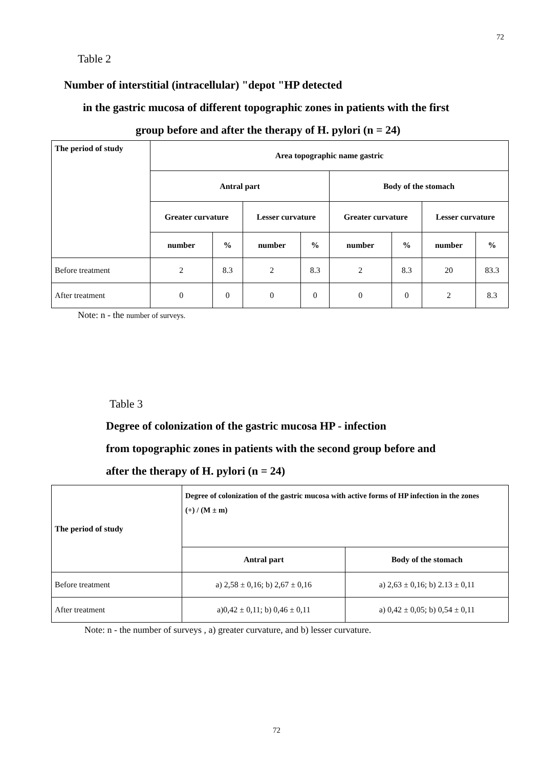72
Table 2
Number of interstitial (intracellular) "depot "HP detected
in the gastric mucosa of different topographic zones in patients with the first
group before and after the therapy of H. pylori (n = 24)
| The period of study | Area topographic name gastric | | | | | | | |
| --- | --- | --- | --- | --- | --- | --- | --- | --- |
| | Antral part | | | | Body of the stomach | | | |
| | Greater curvature | | Lesser curvature | | Greater curvature | | Lesser curvature | |
| | number | % | number | % | number | % | number | % |
| Before treatment | 2 | 8.3 | 2 | 8.3 | 2 | 8.3 | 20 | 83.3 |
| After treatment | 0 | 0 | 0 | 0 | 0 | 0 | 2 | 8.3 |
Note: n - the number of surveys.
Table 3
Degree of colonization of the gastric mucosa HP - infection
from topographic zones in patients with the second group before and
after the therapy of H. pylori (n = 24)
| The period of study | Degree of colonization of the gastric mucosa with active forms of HP infection in the zones (+) / (M ± m) | |
| --- | --- | --- |
| | Antral part | Body of the stomach |
| Before treatment | a) 2,58 ± 0,16; b) 2,67 ± 0,16 | a) 2,63 ± 0,16; b) 2.13 ± 0,11 |
| After treatment | a)0,42 ± 0,11; b) 0,46 ± 0,11 | a) 0,42 ± 0,05; b) 0,54 ± 0,11 |
Note: n - the number of surveys , a) greater curvature, and b) lesser curvature.
72